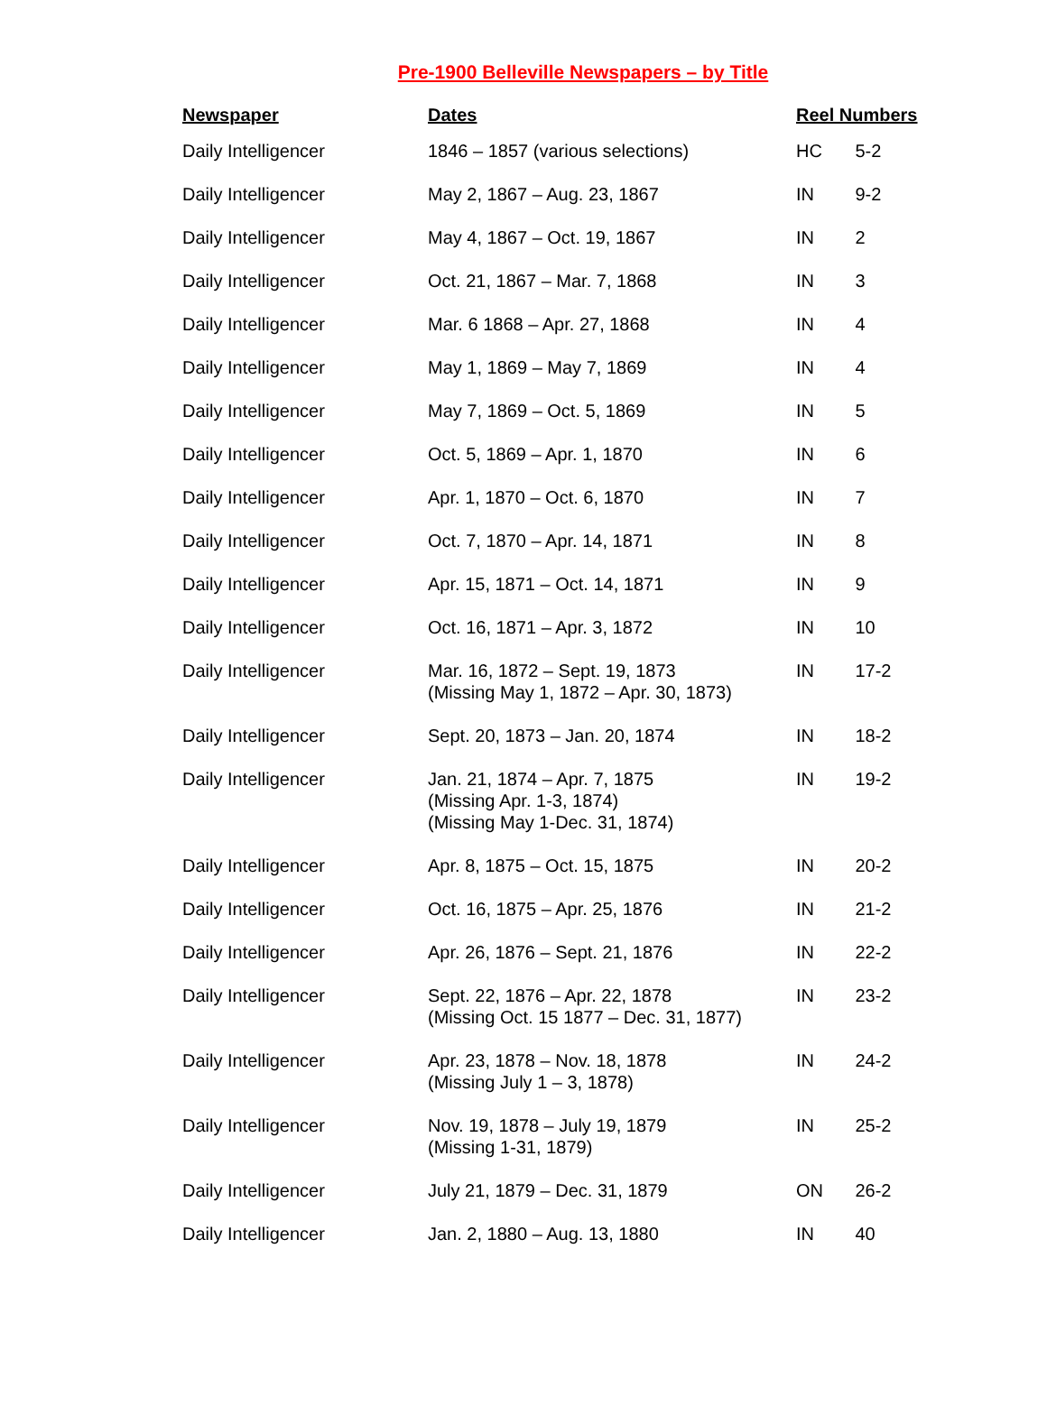Pre-1900 Belleville Newspapers – by Title
| Newspaper | Dates | Reel Numbers | |
| --- | --- | --- | --- |
| Daily Intelligencer | 1846 – 1857 (various selections) | HC | 5-2 |
| Daily Intelligencer | May 2, 1867 – Aug. 23, 1867 | IN | 9-2 |
| Daily Intelligencer | May 4, 1867 – Oct. 19, 1867 | IN | 2 |
| Daily Intelligencer | Oct. 21, 1867 – Mar. 7, 1868 | IN | 3 |
| Daily Intelligencer | Mar. 6 1868 – Apr. 27, 1868 | IN | 4 |
| Daily Intelligencer | May 1, 1869 – May 7, 1869 | IN | 4 |
| Daily Intelligencer | May 7, 1869 – Oct. 5, 1869 | IN | 5 |
| Daily Intelligencer | Oct. 5, 1869 – Apr. 1, 1870 | IN | 6 |
| Daily Intelligencer | Apr. 1, 1870 – Oct. 6, 1870 | IN | 7 |
| Daily Intelligencer | Oct. 7, 1870 – Apr. 14, 1871 | IN | 8 |
| Daily Intelligencer | Apr. 15, 1871 – Oct. 14, 1871 | IN | 9 |
| Daily Intelligencer | Oct. 16, 1871 – Apr. 3, 1872 | IN | 10 |
| Daily Intelligencer | Mar. 16, 1872 – Sept. 19, 1873 (Missing May 1, 1872 – Apr. 30, 1873) | IN | 17-2 |
| Daily Intelligencer | Sept. 20, 1873 – Jan. 20, 1874 | IN | 18-2 |
| Daily Intelligencer | Jan. 21, 1874 – Apr. 7, 1875 (Missing Apr. 1-3, 1874) (Missing May 1-Dec. 31, 1874) | IN | 19-2 |
| Daily Intelligencer | Apr. 8, 1875 – Oct. 15, 1875 | IN | 20-2 |
| Daily Intelligencer | Oct. 16, 1875 – Apr. 25, 1876 | IN | 21-2 |
| Daily Intelligencer | Apr. 26, 1876 – Sept. 21, 1876 | IN | 22-2 |
| Daily Intelligencer | Sept. 22, 1876 – Apr. 22, 1878 (Missing Oct. 15 1877 – Dec. 31, 1877) | IN | 23-2 |
| Daily Intelligencer | Apr. 23, 1878 – Nov. 18, 1878 (Missing July 1 – 3, 1878) | IN | 24-2 |
| Daily Intelligencer | Nov. 19, 1878 – July 19, 1879 (Missing 1-31, 1879) | IN | 25-2 |
| Daily Intelligencer | July 21, 1879 – Dec. 31, 1879 | ON | 26-2 |
| Daily Intelligencer | Jan. 2, 1880 – Aug. 13, 1880 | IN | 40 |